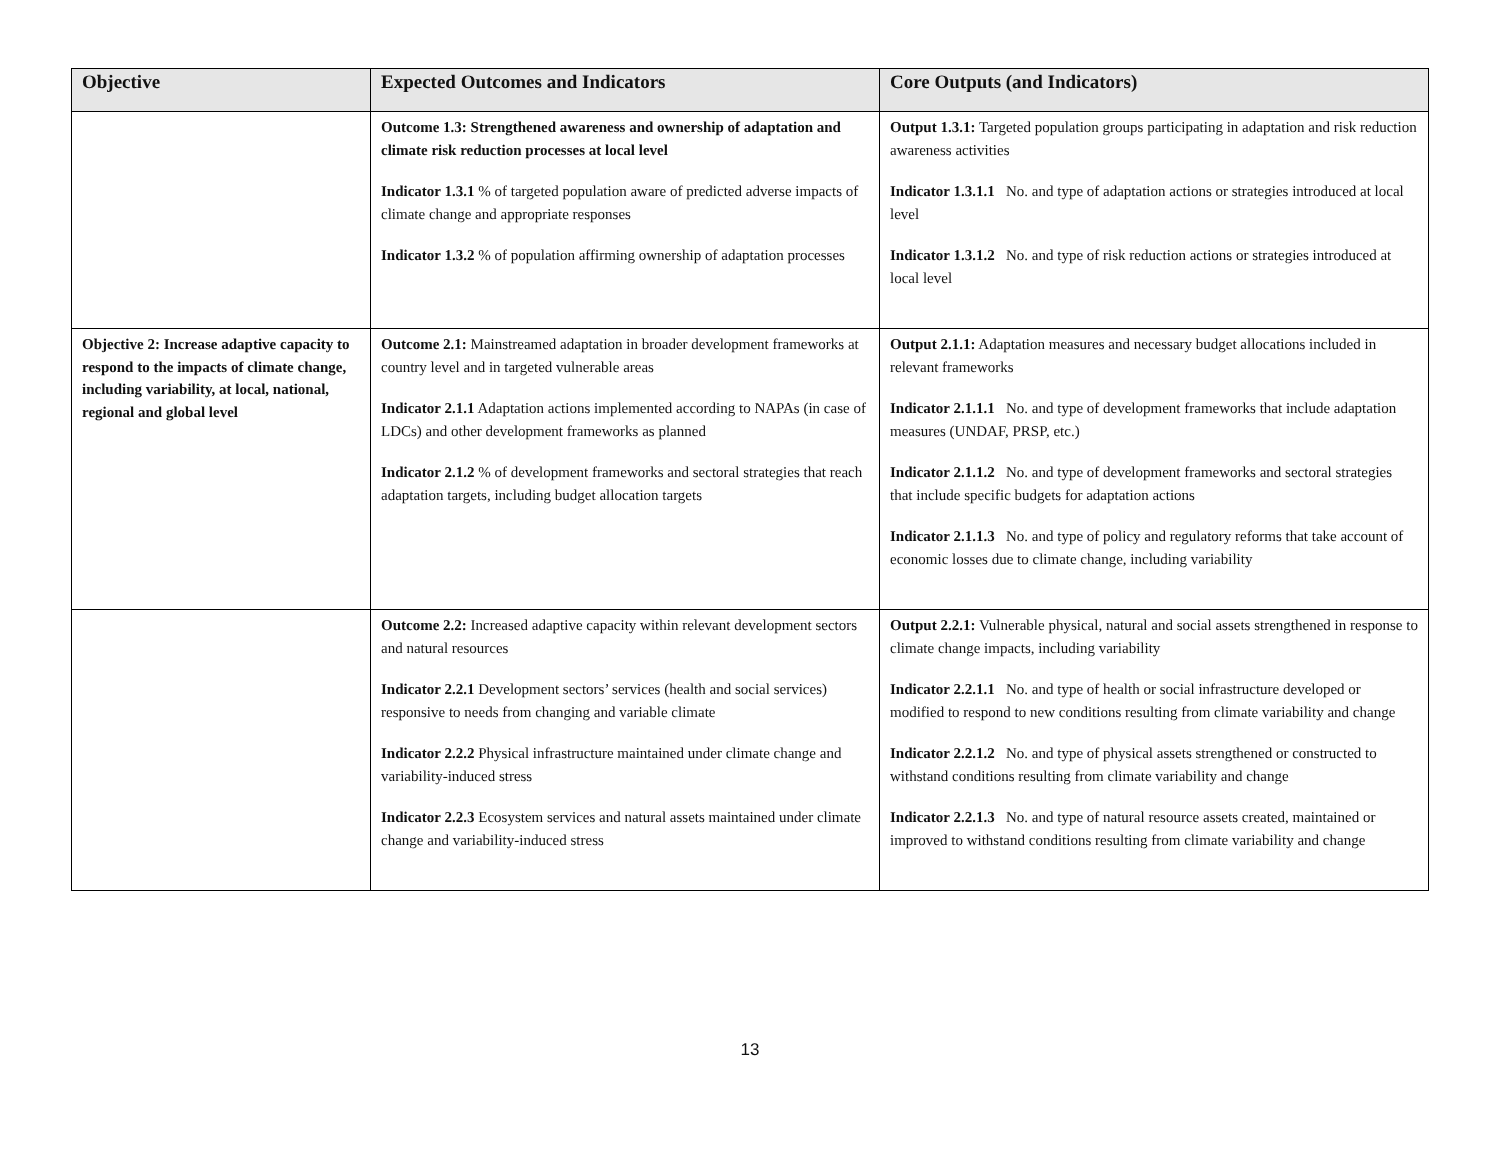| Objective | Expected Outcomes and Indicators | Core Outputs (and Indicators) |
| --- | --- | --- |
| | Outcome 1.3: Strengthened awareness and ownership of adaptation and climate risk reduction processes at local level Indicator 1.3.1 % of targeted population aware of predicted adverse impacts of climate change and appropriate responses Indicator 1.3.2 % of population affirming ownership of adaptation processes | Output 1.3.1: Targeted population groups participating in adaptation and risk reduction awareness activities Indicator 1.3.1.1 No. and type of adaptation actions or strategies introduced at local level Indicator 1.3.1.2 No. and type of risk reduction actions or strategies introduced at local level |
| Objective 2: Increase adaptive capacity to respond to the impacts of climate change, including variability, at local, national, regional and global level | Outcome 2.1: Mainstreamed adaptation in broader development frameworks at country level and in targeted vulnerable areas Indicator 2.1.1 Adaptation actions implemented according to NAPAs (in case of LDCs) and other development frameworks as planned Indicator 2.1.2 % of development frameworks and sectoral strategies that reach adaptation targets, including budget allocation targets | Output 2.1.1: Adaptation measures and necessary budget allocations included in relevant frameworks Indicator 2.1.1.1 No. and type of development frameworks that include adaptation measures (UNDAF, PRSP, etc.) Indicator 2.1.1.2 No. and type of development frameworks and sectoral strategies that include specific budgets for adaptation actions Indicator 2.1.1.3 No. and type of policy and regulatory reforms that take account of economic losses due to climate change, including variability |
| | Outcome 2.2: Increased adaptive capacity within relevant development sectors and natural resources Indicator 2.2.1 Development sectors’ services (health and social services) responsive to needs from changing and variable climate Indicator 2.2.2 Physical infrastructure maintained under climate change and variability-induced stress Indicator 2.2.3 Ecosystem services and natural assets maintained under climate change and variability-induced stress | Output 2.2.1: Vulnerable physical, natural and social assets strengthened in response to climate change impacts, including variability Indicator 2.2.1.1 No. and type of health or social infrastructure developed or modified to respond to new conditions resulting from climate variability and change Indicator 2.2.1.2 No. and type of physical assets strengthened or constructed to withstand conditions resulting from climate variability and change Indicator 2.2.1.3 No. and type of natural resource assets created, maintained or improved to withstand conditions resulting from climate variability and change |
13